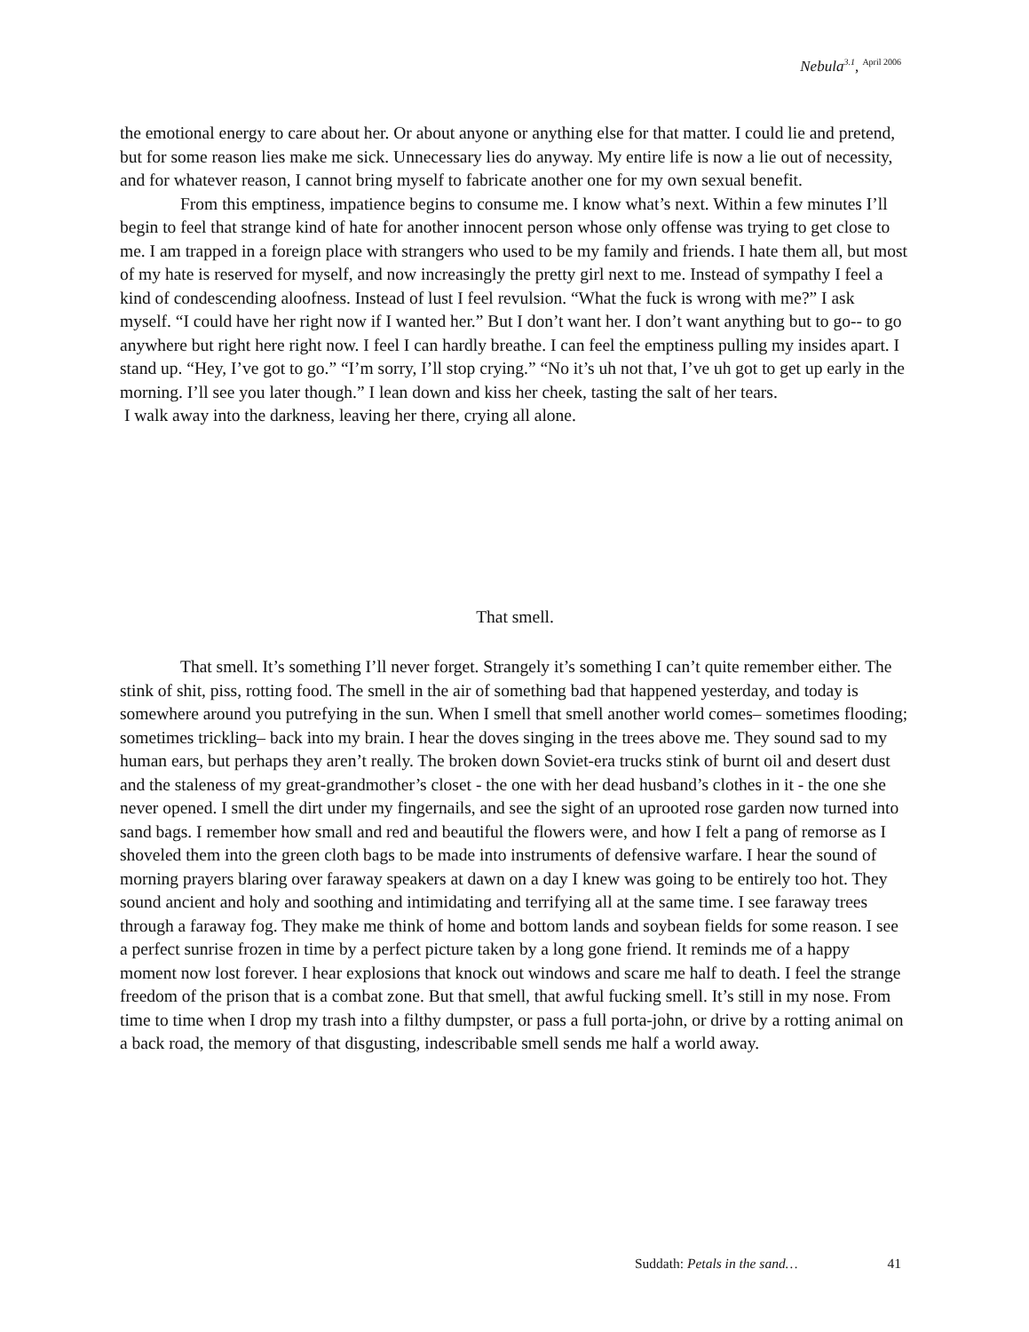Nebula<sup>3.1</sup>, April 2006
the emotional energy to care about her. Or about anyone or anything else for that matter. I could lie and pretend, but for some reason lies make me sick. Unnecessary lies do anyway. My entire life is now a lie out of necessity, and for whatever reason, I cannot bring myself to fabricate another one for my own sexual benefit.
From this emptiness, impatience begins to consume me. I know what’s next. Within a few minutes I’ll begin to feel that strange kind of hate for another innocent person whose only offense was trying to get close to me. I am trapped in a foreign place with strangers who used to be my family and friends. I hate them all, but most of my hate is reserved for myself, and now increasingly the pretty girl next to me. Instead of sympathy I feel a kind of condescending aloofness. Instead of lust I feel revulsion. “What the fuck is wrong with me?” I ask myself. “I could have her right now if I wanted her.” But I don’t want her. I don’t want anything but to go-- to go anywhere but right here right now. I feel I can hardly breathe. I can feel the emptiness pulling my insides apart. I stand up. “Hey, I’ve got to go.” “I’m sorry, I’ll stop crying.” “No it’s uh not that, I’ve uh got to get up early in the morning. I’ll see you later though.” I lean down and kiss her cheek, tasting the salt of her tears.
I walk away into the darkness, leaving her there, crying all alone.
That smell.
That smell. It’s something I’ll never forget. Strangely it’s something I can’t quite remember either. The stink of shit, piss, rotting food. The smell in the air of something bad that happened yesterday, and today is somewhere around you putrefying in the sun. When I smell that smell another world comes– sometimes flooding; sometimes trickling– back into my brain. I hear the doves singing in the trees above me. They sound sad to my human ears, but perhaps they aren’t really. The broken down Soviet-era trucks stink of burnt oil and desert dust and the staleness of my great-grandmother’s closet - the one with her dead husband’s clothes in it - the one she never opened. I smell the dirt under my fingernails, and see the sight of an uprooted rose garden now turned into sand bags. I remember how small and red and beautiful the flowers were, and how I felt a pang of remorse as I shoveled them into the green cloth bags to be made into instruments of defensive warfare. I hear the sound of morning prayers blaring over faraway speakers at dawn on a day I knew was going to be entirely too hot. They sound ancient and holy and soothing and intimidating and terrifying all at the same time. I see faraway trees through a faraway fog. They make me think of home and bottom lands and soybean fields for some reason. I see a perfect sunrise frozen in time by a perfect picture taken by a long gone friend. It reminds me of a happy moment now lost forever. I hear explosions that knock out windows and scare me half to death. I feel the strange freedom of the prison that is a combat zone. But that smell, that awful fucking smell. It’s still in my nose. From time to time when I drop my trash into a filthy dumpster, or pass a full porta-john, or drive by a rotting animal on a back road, the memory of that disgusting, indescribable smell sends me half a world away.
Suddath: Petals in the sand… 41